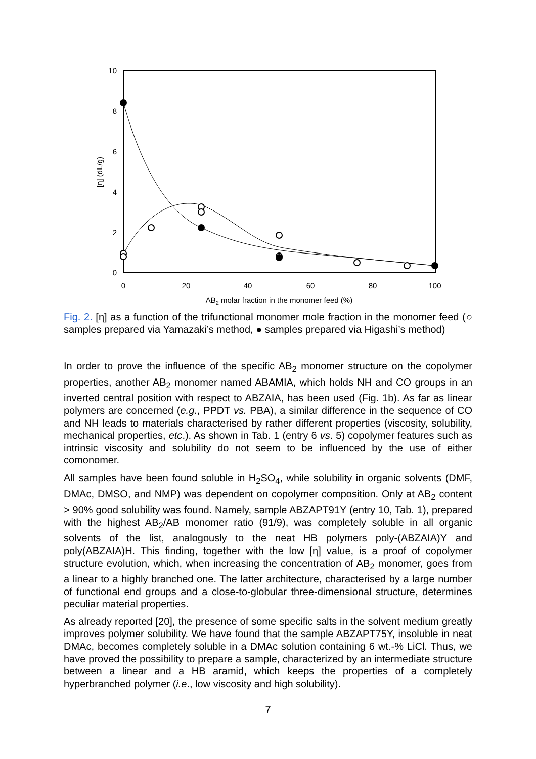10
8
6
4
2
0
0
20
40
60
80
100
AB2 molar fraction in the monomer feed (%)
[η] (dL/g)
Fig. 2. [η] as a function of the trifunctional monomer mole fraction in the monomer feed (○ samples prepared via Yamazaki’s method, ● samples prepared via Higashi’s method)
In order to prove the influence of the specific AB<sub>2</sub> monomer structure on the copolymer properties, another AB<sub>2</sub> monomer named ABAMIA, which holds NH and CO groups in an inverted central position with respect to ABZAIA, has been used (Fig. 1b). As far as linear polymers are concerned (e.g., PPDT vs. PBA), a similar difference in the sequence of CO and NH leads to materials characterised by rather different properties (viscosity, solubility, mechanical properties, etc.). As shown in Tab. 1 (entry 6 vs. 5) copolymer features such as intrinsic viscosity and solubility do not seem to be influenced by the use of either comonomer.
All samples have been found soluble in H<sub>2</sub>SO<sub>4</sub>, while solubility in organic solvents (DMF, DMAc, DMSO, and NMP) was dependent on copolymer composition. Only at AB<sub>2</sub> content > 90% good solubility was found. Namely, sample ABZAPT91Y (entry 10, Tab. 1), prepared with the highest AB<sub>2</sub>/AB monomer ratio (91/9), was completely soluble in all organic solvents of the list, analogously to the neat HB polymers poly-(ABZAIA)Y and poly(ABZAIA)H. This finding, together with the low [η] value, is a proof of copolymer structure evolution, which, when increasing the concentration of AB<sub>2</sub> monomer, goes from a linear to a highly branched one. The latter architecture, characterised by a large number of functional end groups and a close-to-globular three-dimensional structure, determines peculiar material properties.
As already reported [20], the presence of some specific salts in the solvent medium greatly improves polymer solubility. We have found that the sample ABZAPT75Y, insoluble in neat DMAc, becomes completely soluble in a DMAc solution containing 6 wt.-% LiCl. Thus, we have proved the possibility to prepare a sample, characterized by an intermediate structure between a linear and a HB aramid, which keeps the properties of a completely hyperbranched polymer (i.e., low viscosity and high solubility).
7